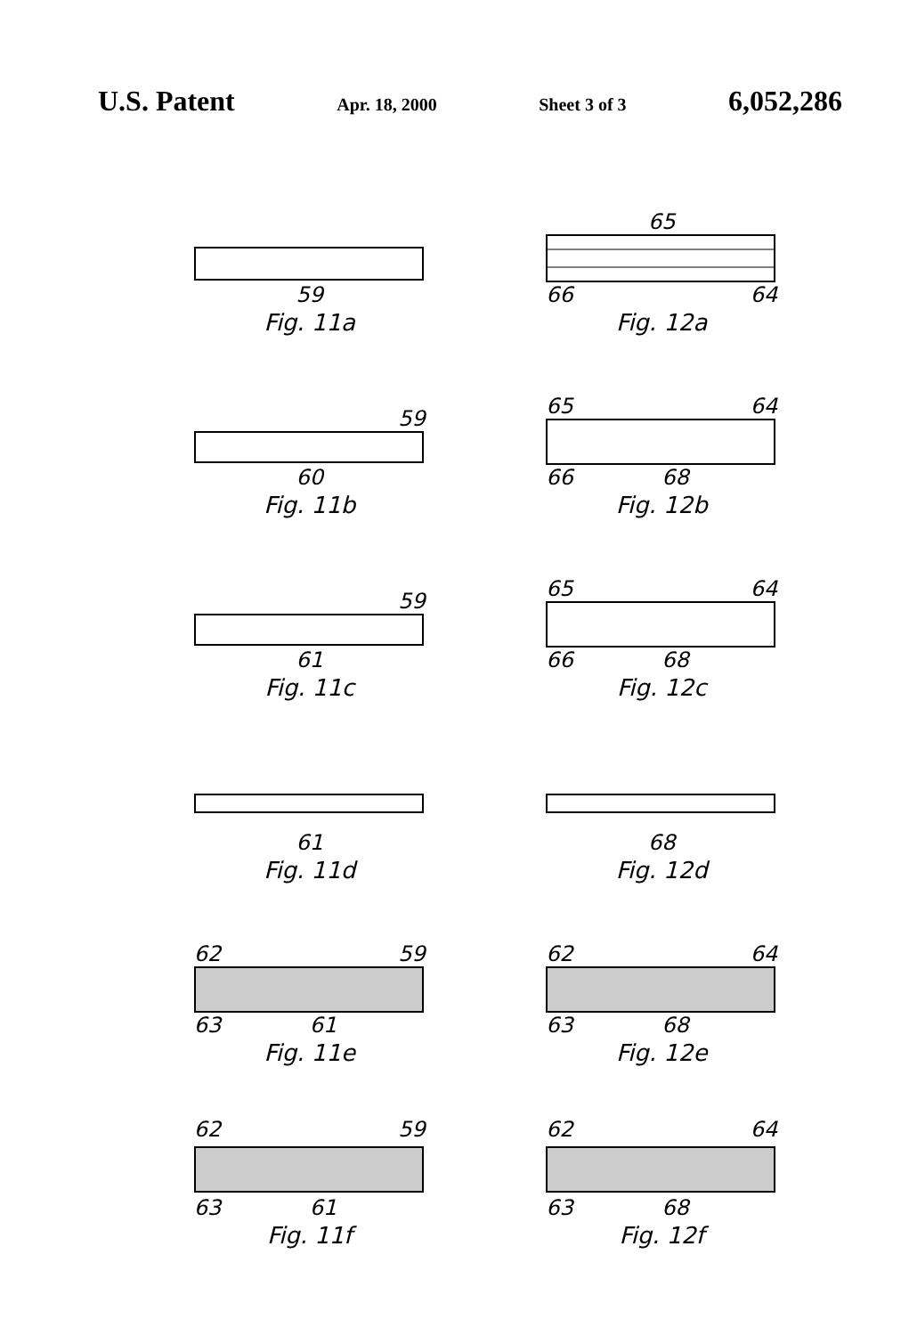U.S. Patent Apr. 18, 2000 Sheet 3 of 3 6,052,286
59
Fig. 11a
65
66 64
Fig. 12a
59
60
Fig. 11b
65 64
66 68
Fig. 12b
59
61
Fig. 11c
65 64
66 68
Fig. 12c
61
Fig. 11d
68
Fig. 12d
62 59
63 61
Fig. 11e
62 64
63 68
Fig. 12e
62 59
63 61
Fig. 11f
62 64
63 68
Fig. 12f